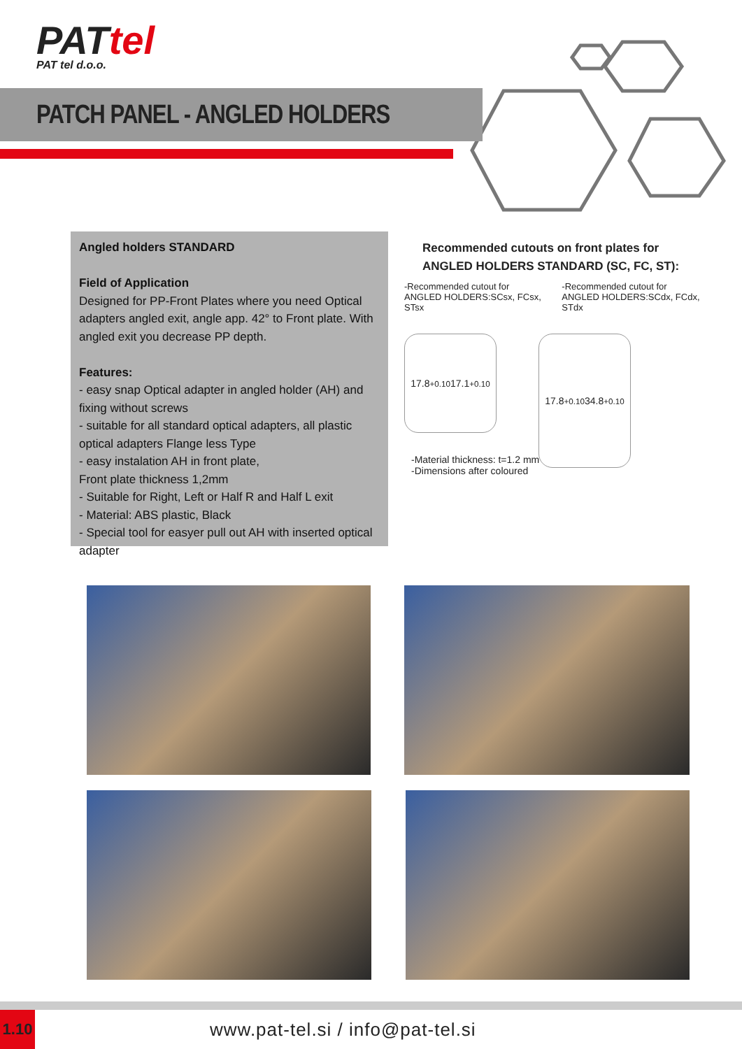PATtel
PAT tel d.o.o.
PATCH PANEL - ANGLED HOLDERS
Angled holders STANDARD
Field of Application
Designed for PP-Front Plates where you need Optical adapters angled exit, angle app. 42° to Front plate. With angled exit you decrease PP depth.
Features:
- easy snap Optical adapter in angled holder (AH) and fixing without screws
- suitable for all standard optical adapters, all plastic optical adapters Flange less Type
- easy instalation AH in front plate,
Front plate thickness 1,2mm
- Suitable for Right, Left or Half R and Half L exit
- Material: ABS plastic, Black
- Special tool for easyer pull out AH with inserted optical adapter
Recommended cutouts on front plates for
ANGLED HOLDERS STANDARD (SC, FC, ST):
-Recommended cutout for
ANGLED HOLDERS:SCsx, FCsx, STsx
-Recommended cutout for
ANGLED HOLDERS:SCdx, FCdx, STdx
17.8<sup>+0.1</sup><sub>0</sub> 17.1<sup>+0.1</sup><sub>0</sub>
17.8<sup>+0.1</sup><sub>0</sub> 34.8<sup>+0.1</sup><sub>0</sub>
-Material thickness: t=1.2 mm
-Dimensions after coloured
1.10
www.pat-tel.si / info@pat-tel.si